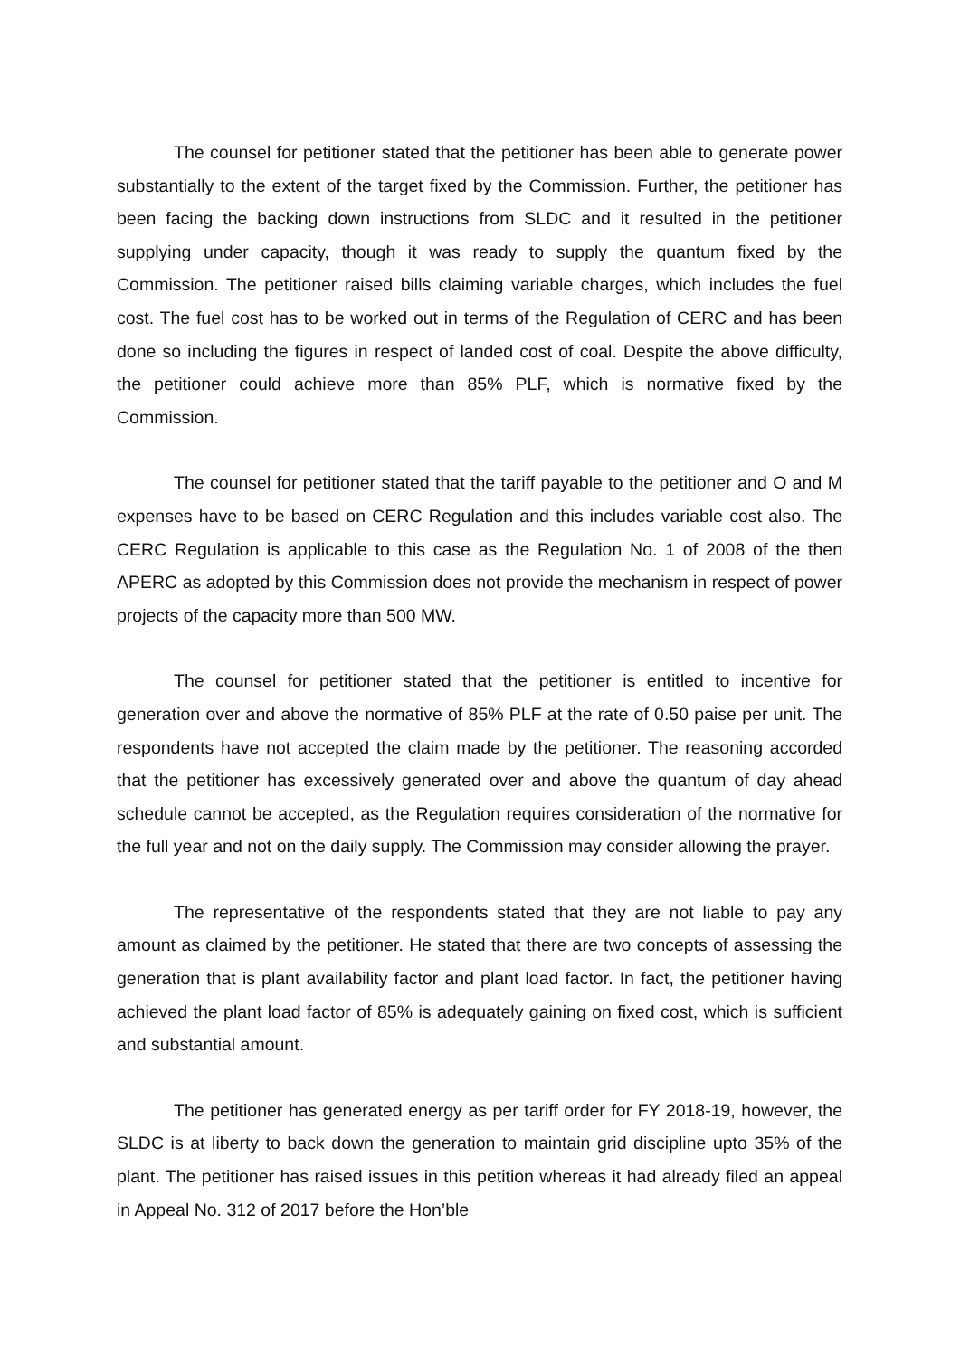The counsel for petitioner stated that the petitioner has been able to generate power substantially to the extent of the target fixed by the Commission. Further, the petitioner has been facing the backing down instructions from SLDC and it resulted in the petitioner supplying under capacity, though it was ready to supply the quantum fixed by the Commission. The petitioner raised bills claiming variable charges, which includes the fuel cost. The fuel cost has to be worked out in terms of the Regulation of CERC and has been done so including the figures in respect of landed cost of coal. Despite the above difficulty, the petitioner could achieve more than 85% PLF, which is normative fixed by the Commission.
The counsel for petitioner stated that the tariff payable to the petitioner and O and M expenses have to be based on CERC Regulation and this includes variable cost also. The CERC Regulation is applicable to this case as the Regulation No. 1 of 2008 of the then APERC as adopted by this Commission does not provide the mechanism in respect of power projects of the capacity more than 500 MW.
The counsel for petitioner stated that the petitioner is entitled to incentive for generation over and above the normative of 85% PLF at the rate of 0.50 paise per unit. The respondents have not accepted the claim made by the petitioner. The reasoning accorded that the petitioner has excessively generated over and above the quantum of day ahead schedule cannot be accepted, as the Regulation requires consideration of the normative for the full year and not on the daily supply. The Commission may consider allowing the prayer.
The representative of the respondents stated that they are not liable to pay any amount as claimed by the petitioner. He stated that there are two concepts of assessing the generation that is plant availability factor and plant load factor. In fact, the petitioner having achieved the plant load factor of 85% is adequately gaining on fixed cost, which is sufficient and substantial amount.
The petitioner has generated energy as per tariff order for FY 2018-19, however, the SLDC is at liberty to back down the generation to maintain grid discipline upto 35% of the plant. The petitioner has raised issues in this petition whereas it had already filed an appeal in Appeal No. 312 of 2017 before the Hon’ble